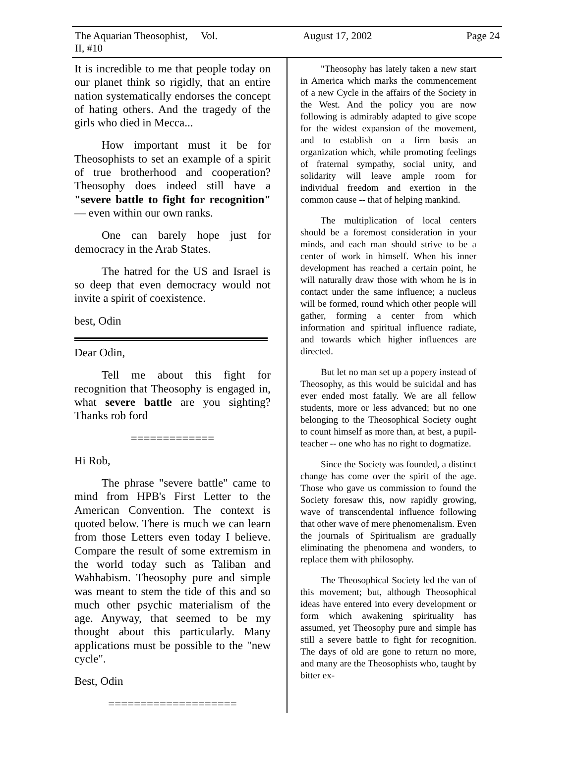The Aquarian Theosophist, Vol. II, #10 August 17, 2002 Page 24
It is incredible to me that people today on our planet think so rigidly, that an entire nation systematically endorses the concept of hating others. And the tragedy of the girls who died in Mecca...
How important must it be for Theosophists to set an example of a spirit of true brotherhood and cooperation? Theosophy does indeed still have a "severe battle to fight for recognition" — even within our own ranks.
One can barely hope just for democracy in the Arab States.
The hatred for the US and Israel is so deep that even democracy would not invite a spirit of coexistence.
best, Odin
Dear Odin,
Tell me about this fight for recognition that Theosophy is engaged in, what severe battle are you sighting? Thanks rob ford
=============
Hi Rob,
The phrase "severe battle" came to mind from HPB's First Letter to the American Convention. The context is quoted below. There is much we can learn from those Letters even today I believe. Compare the result of some extremism in the world today such as Taliban and Wahhabism. Theosophy pure and simple was meant to stem the tide of this and so much other psychic materialism of the age. Anyway, that seemed to be my thought about this particularly. Many applications must be possible to the "new cycle".
Best, Odin
====================
"Theosophy has lately taken a new start in America which marks the commencement of a new Cycle in the affairs of the Society in the West. And the policy you are now following is admirably adapted to give scope for the widest expansion of the movement, and to establish on a firm basis an organization which, while promoting feelings of fraternal sympathy, social unity, and solidarity will leave ample room for individual freedom and exertion in the common cause -- that of helping mankind.
The multiplication of local centers should be a foremost consideration in your minds, and each man should strive to be a center of work in himself. When his inner development has reached a certain point, he will naturally draw those with whom he is in contact under the same influence; a nucleus will be formed, round which other people will gather, forming a center from which information and spiritual influence radiate, and towards which higher influences are directed.
But let no man set up a popery instead of Theosophy, as this would be suicidal and has ever ended most fatally. We are all fellow students, more or less advanced; but no one belonging to the Theosophical Society ought to count himself as more than, at best, a pupil-teacher -- one who has no right to dogmatize.
Since the Society was founded, a distinct change has come over the spirit of the age. Those who gave us commission to found the Society foresaw this, now rapidly growing, wave of transcendental influence following that other wave of mere phenomenalism. Even the journals of Spiritualism are gradually eliminating the phenomena and wonders, to replace them with philosophy.
The Theosophical Society led the van of this movement; but, although Theosophical ideas have entered into every development or form which awakening spirituality has assumed, yet Theosophy pure and simple has still a severe battle to fight for recognition. The days of old are gone to return no more, and many are the Theosophists who, taught by bitter ex-